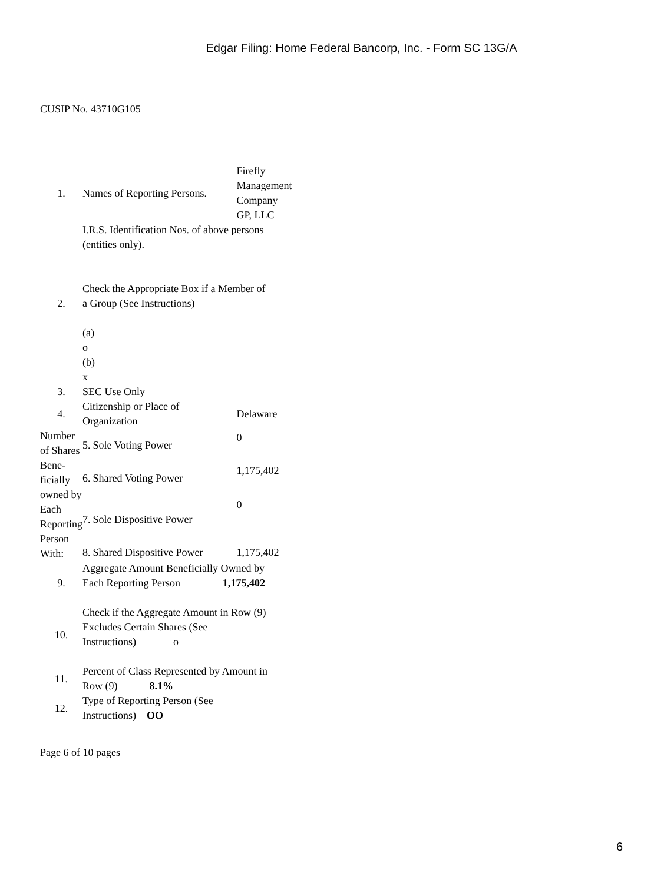Edgar Filing: Home Federal Bancorp, Inc. - Form SC 13G/A
CUSIP No. 43710G105
| 1. | Names of Reporting Persons. | | Firefly Management Company GP, LLC |
| | I.R.S. Identification Nos. of above persons (entities only). | | |
| 2. | Check the Appropriate Box if a Member of a Group (See Instructions) | | |
| | (a) o (b) x | | |
| 3. | SEC Use Only | | |
| 4. | Citizenship or Place of Organization | | Delaware |
| Number of Shares Bene-ficially owned by Each Reporting Person With: | 5. | Sole Voting Power | 0 |
| | 6. | Shared Voting Power | 1,175,402 |
| | 7. | Sole Dispositive Power | 0 |
| | 8. | Shared Dispositive Power | 1,175,402 |
| 9. | Aggregate Amount Beneficially Owned by Each Reporting Person 1,175,402 | | |
| 10. | Check if the Aggregate Amount in Row (9) Excludes Certain Shares (See Instructions) o | | |
| 11. | Percent of Class Represented by Amount in Row (9) 8.1% | | |
| 12. | Type of Reporting Person (See Instructions) OO | | |
Page 6 of 10 pages
6